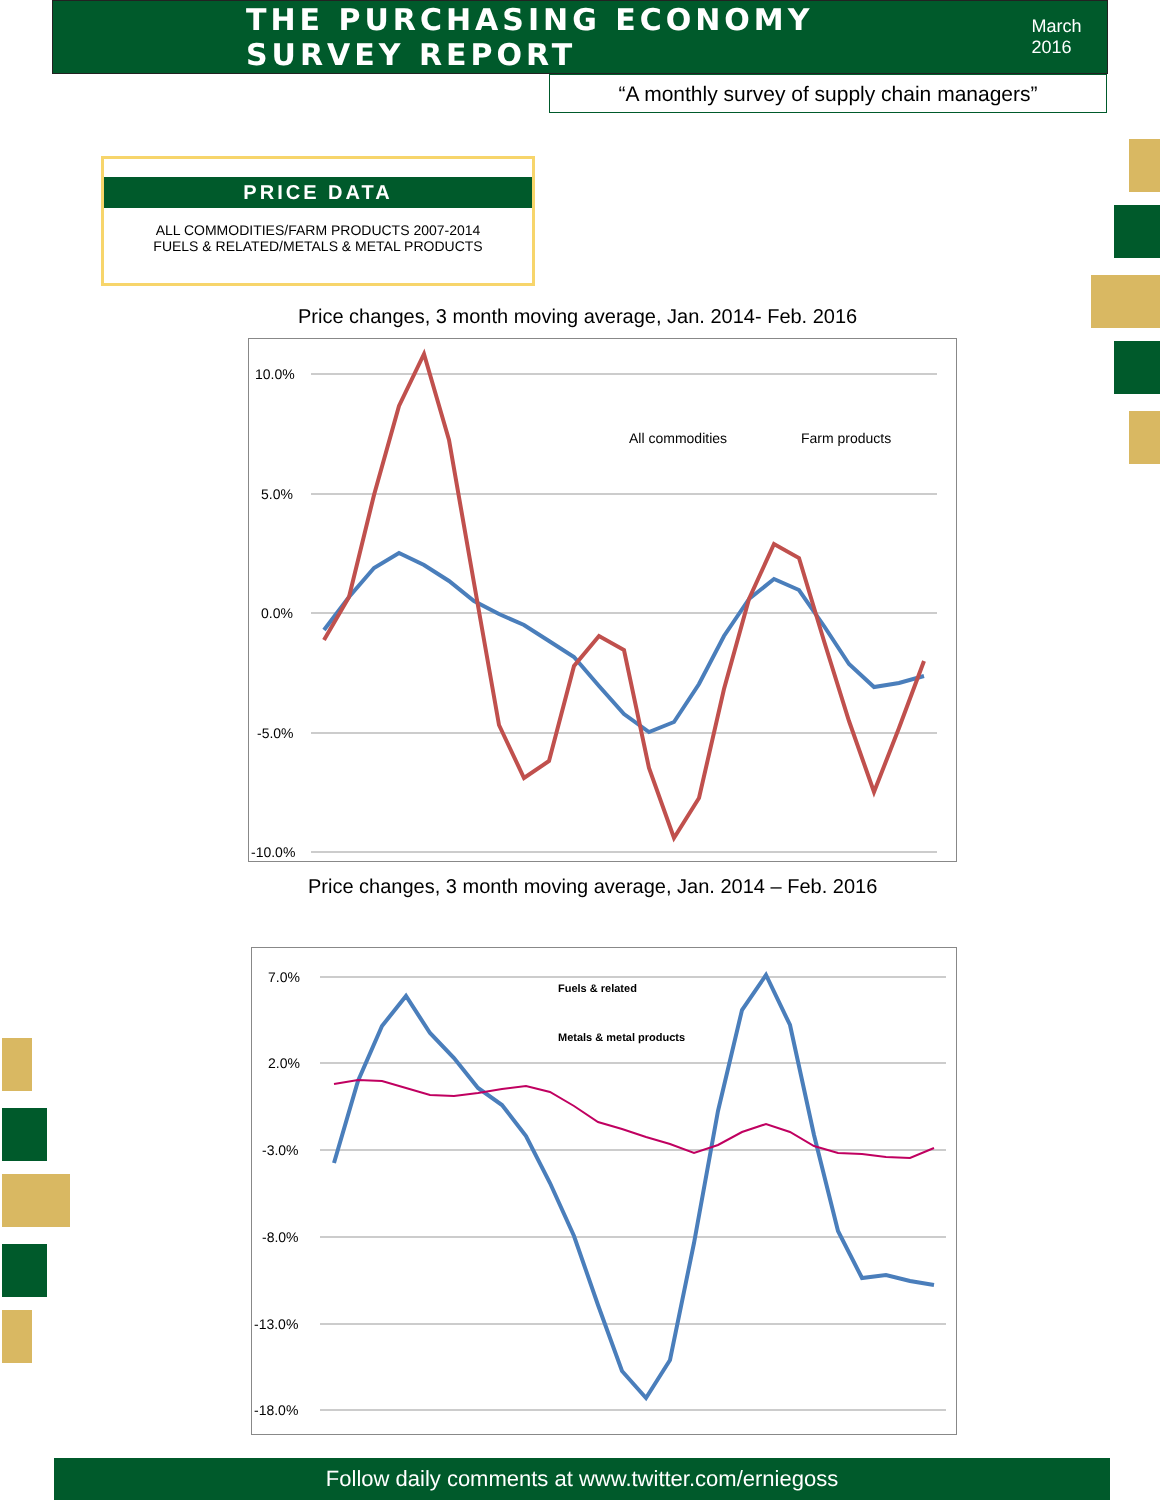THE PURCHASING ECONOMY SURVEY REPORT
March 2016
“A monthly survey of supply chain managers”
PRICE DATA
ALL COMMODITIES/FARM PRODUCTS 2007-2014
FUELS & RELATED/METALS & METAL PRODUCTS
Price changes, 3 month moving average, Jan. 2014- Feb. 2016
10.0%
5.0%
0.0%
-5.0%
-10.0%
All commodities
Farm products
Price changes, 3 month moving average, Jan. 2014 – Feb. 2016
7.0%
2.0%
-3.0%
-8.0%
-13.0%
-18.0%
Fuels & related
Metals & metal products
Follow daily comments at www.twitter.com/erniegoss